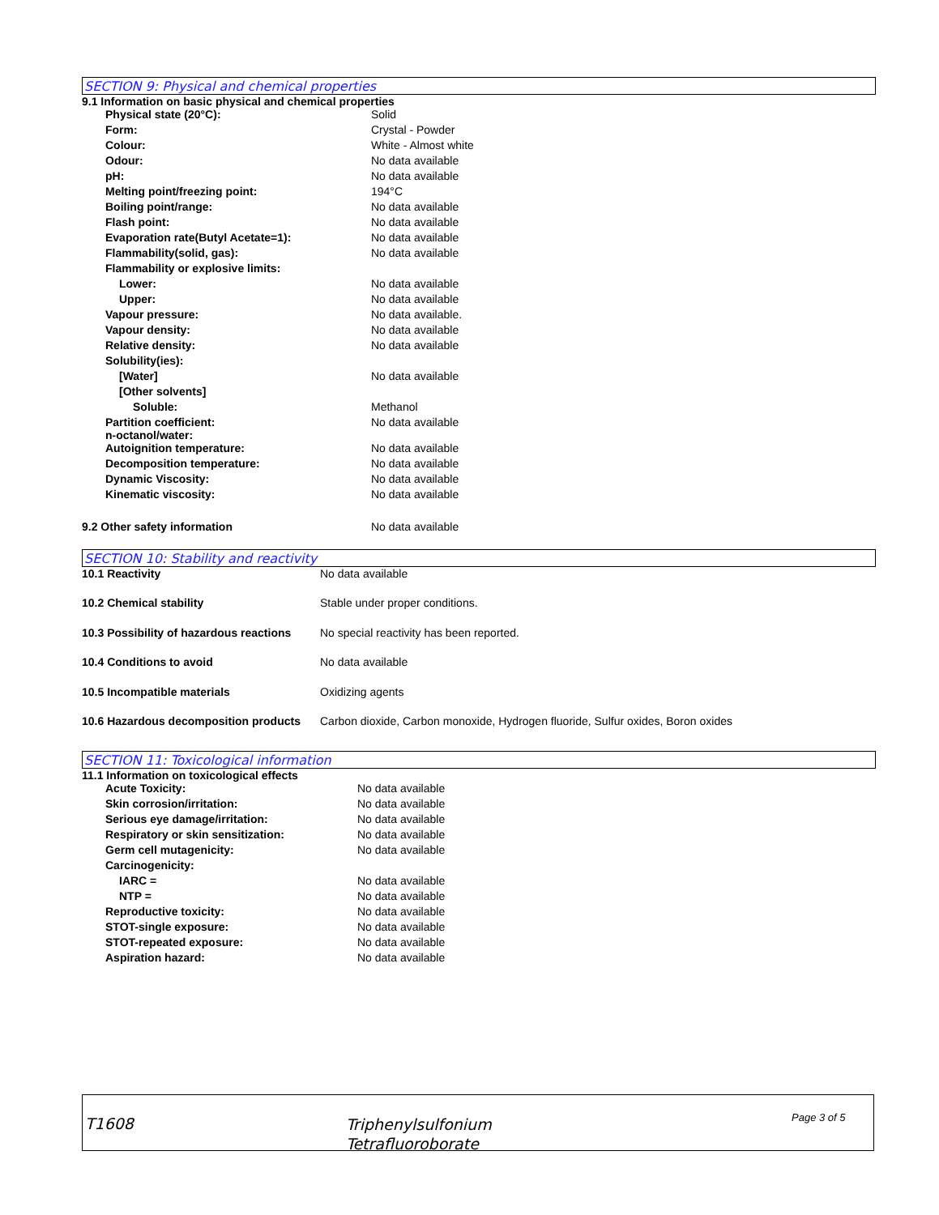SECTION 9: Physical and chemical properties
9.1 Information on basic physical and chemical properties
| Physical state (20°C): | Solid |
| Form: | Crystal - Powder |
| Colour: | White - Almost white |
| Odour: | No data available |
| pH: | No data available |
| Melting point/freezing point: | 194°C |
| Boiling point/range: | No data available |
| Flash point: | No data available |
| Evaporation rate(Butyl Acetate=1): | No data available |
| Flammability(solid, gas): | No data available |
| Flammability or explosive limits: | |
| Lower: | No data available |
| Upper: | No data available |
| Vapour pressure: | No data available. |
| Vapour density: | No data available |
| Relative density: | No data available |
| Solubility(ies): | |
| [Water] | No data available |
| [Other solvents] | |
| Soluble: | Methanol |
| Partition coefficient: n-octanol/water: | No data available |
| Autoignition temperature: | No data available |
| Decomposition temperature: | No data available |
| Dynamic Viscosity: | No data available |
| Kinematic viscosity: | No data available |
| 9.2 Other safety information | No data available |
SECTION 10: Stability and reactivity
| 10.1 Reactivity | No data available |
| 10.2 Chemical stability | Stable under proper conditions. |
| 10.3 Possibility of hazardous reactions | No special reactivity has been reported. |
| 10.4 Conditions to avoid | No data available |
| 10.5 Incompatible materials | Oxidizing agents |
| 10.6 Hazardous decomposition products | Carbon dioxide, Carbon monoxide, Hydrogen fluoride, Sulfur oxides, Boron oxides |
SECTION 11: Toxicological information
11.1 Information on toxicological effects
| Acute Toxicity: | No data available |
| Skin corrosion/irritation: | No data available |
| Serious eye damage/irritation: | No data available |
| Respiratory or skin sensitization: | No data available |
| Germ cell mutagenicity: | No data available |
| Carcinogenicity: | |
| IARC = | No data available |
| NTP = | No data available |
| Reproductive toxicity: | No data available |
| STOT-single exposure: | No data available |
| STOT-repeated exposure: | No data available |
| Aspiration hazard: | No data available |
T1608
Triphenylsulfonium
Tetrafluoroborate
Page 3 of 5